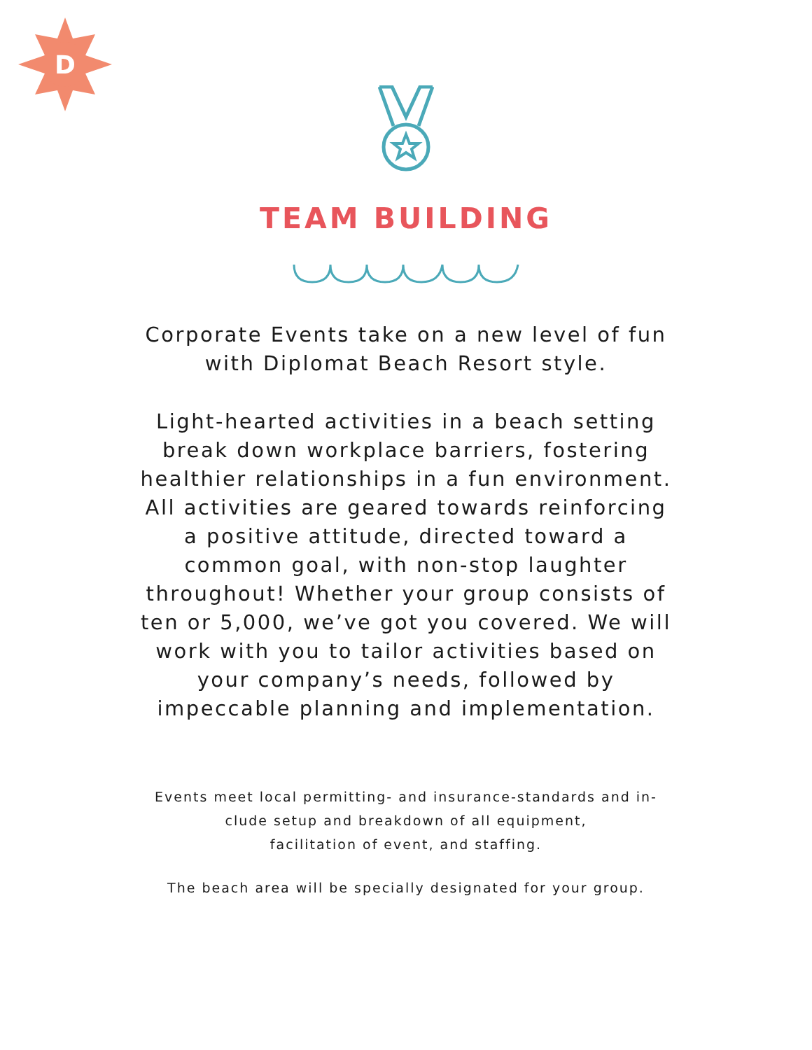D
TEAM BUILDING
Corporate Events take on a new level of fun
with Diplomat Beach Resort style.
Light-hearted activities in a beach setting break down workplace barriers, fostering healthier relationships in a fun environment. All activities are geared towards reinforcing a positive attitude, directed toward a common goal, with non-stop laughter throughout! Whether your group consists of ten or 5,000, we’ve got you covered. We will work with you to tailor activities based on your company’s needs, followed by impeccable planning and implementation.
Events meet local permitting- and insurance-standards and in-
clude setup and breakdown of all equipment,
facilitation of event, and staffing.
The beach area will be specially designated for your group.